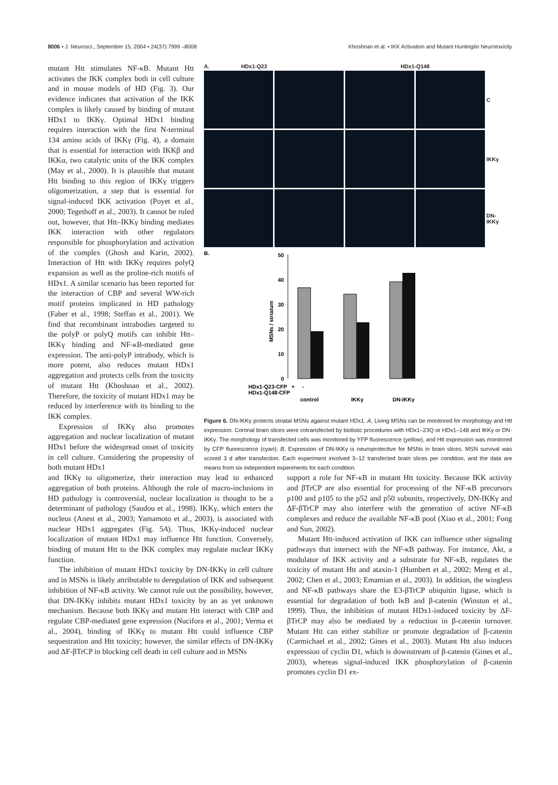8006 • J. Neurosci., September 15, 2004 • 24(37):7999 –8008 Khoshnan et al. • IKK Activation and Mutant Huntingtin Neurotoxicity
mutant Htt stimulates NF-κB. Mutant Htt activates the IKK complex both in cell culture and in mouse models of HD (Fig. 3). Our evidence indicates that activation of the IKK complex is likely caused by binding of mutant HDx1 to IKKγ. Optimal HDx1 binding requires interaction with the first N-terminal 134 amino acids of IKKγ (Fig. 4), a domain that is essential for interaction with IKKβ and IKKα, two catalytic units of the IKK complex (May et al., 2000). It is plausible that mutant Htt binding to this region of IKKγ triggers oligomerization, a step that is essential for signal-induced IKK activation (Poyet et al., 2000; Tegethoff et al., 2003). It cannot be ruled out, however, that Htt–IKKγ binding mediates IKK interaction with other regulators responsible for phosphorylation and activation of the complex (Ghosh and Karin, 2002). Interaction of Htt with IKKγ requires polyQ expansion as well as the proline-rich motifs of HDx1. A similar scenario has been reported for the interaction of CBP and several WW-rich motif proteins implicated in HD pathology (Faber et al., 1998; Steffan et al., 2001). We find that recombinant intrabodies targeted to the polyP or polyQ motifs can inhibit Htt–IKKγ binding and NF-κB-mediated gene expression. The anti-polyP intrabody, which is more potent, also reduces mutant HDx1 aggregation and protects cells from the toxicity of mutant Htt (Khoshnan et al., 2002). Therefore, the toxicity of mutant HDx1 may be reduced by interference with its binding to the IKK complex.
Expression of IKKγ also promotes aggregation and nuclear localization of mutant HDx1 before the widespread onset of toxicity in cell culture. Considering the propensity of both mutant HDx1
A. HDx1-Q23
HDx1-Q148
C
IKKγ
DN-IKKγ
B.
MSNs / striatum
0
10
20
30
40
50
HDx1-Q23-CFP + -
HDx1-Q148-CFP
control
IKKγ
DN-IKKγ
Figure 6. DN-IKKγ protects striatal MSNs against mutant HDx1. A, Living MSNs can be monitored for morphology and Htt expression. Coronal brain slices were cotransfected by biolistic procedures with HDx1–23Q or HDx1–148 and IKKγ or DN-IKKγ. The morphology of transfected cells was monitored by YFP fluorescence (yellow), and Htt expression was monitored by CFP fluorescence (cyan). B, Expression of DN-IKKγ is neuroprotective for MSNs in brain slices. MSN survival was scored 3 d after transfection. Each experiment involved 3–12 transfected brain slices per condition, and the data are means from six independent experiments for each condition.
and IKKγ to oligomerize, their interaction may lead to enhanced aggregation of both proteins. Although the role of macro-inclusions in HD pathology is controversial, nuclear localization is thought to be a determinant of pathology (Saudou et al., 1998). IKKγ, which enters the nucleus (Anest et al., 2003; Yamamoto et al., 2003), is associated with nuclear HDx1 aggregates (Fig. 5A). Thus, IKKγ-induced nuclear localization of mutant HDx1 may influence Htt function. Conversely, binding of mutant Htt to the IKK complex may regulate nuclear IKKγ function.
The inhibition of mutant HDx1 toxicity by DN-IKKγ in cell culture and in MSNs is likely attributable to deregulation of IKK and subsequent inhibition of NF-κB activity. We cannot rule out the possibility, however, that DN-IKKγ inhibits mutant HDx1 toxicity by an as yet unknown mechanism. Because both IKKγ and mutant Htt interact with CBP and regulate CBP-mediated gene expression (Nucifora et al., 2001; Verma et al., 2004), binding of IKKγ to mutant Htt could influence CBP sequestration and Htt toxicity; however, the similar effects of DN-IKKγ and ΔF-βTrCP in blocking cell death in cell culture and in MSNs
support a role for NF-κB in mutant Htt toxicity. Because IKK activity and βTrCP are also essential for processing of the NF-κB precursors p100 and p105 to the p52 and p50 subunits, respectively, DN-IKKγ and ΔF-βTrCP may also interfere with the generation of active NF-κB complexes and reduce the available NF-κB pool (Xiao et al., 2001; Fong and Sun, 2002).
Mutant Htt-induced activation of IKK can influence other signaling pathways that intersect with the NF-κB pathway. For instance, Akt, a modulator of IKK activity and a substrate for NF-κB, regulates the toxicity of mutant Htt and ataxin-1 (Humbert et al., 2002; Meng et al., 2002; Chen et al., 2003; Emamian et al., 2003). In addition, the wingless and NF-κB pathways share the E3-βTrCP ubiquitin ligase, which is essential for degradation of both IκB and β-catenin (Winston et al., 1999). Thus, the inhibition of mutant HDx1-induced toxicity by ΔF-βTrCP may also be mediated by a reduction in β-catenin turnover. Mutant Htt can either stabilize or promote degradation of β-catenin (Carmichael et al., 2002; Gines et al., 2003). Mutant Htt also induces expression of cyclin D1, which is downstream of β-catenin (Gines et al., 2003), whereas signal-induced IKK phosphorylation of β-catenin promotes cyclin D1 ex-